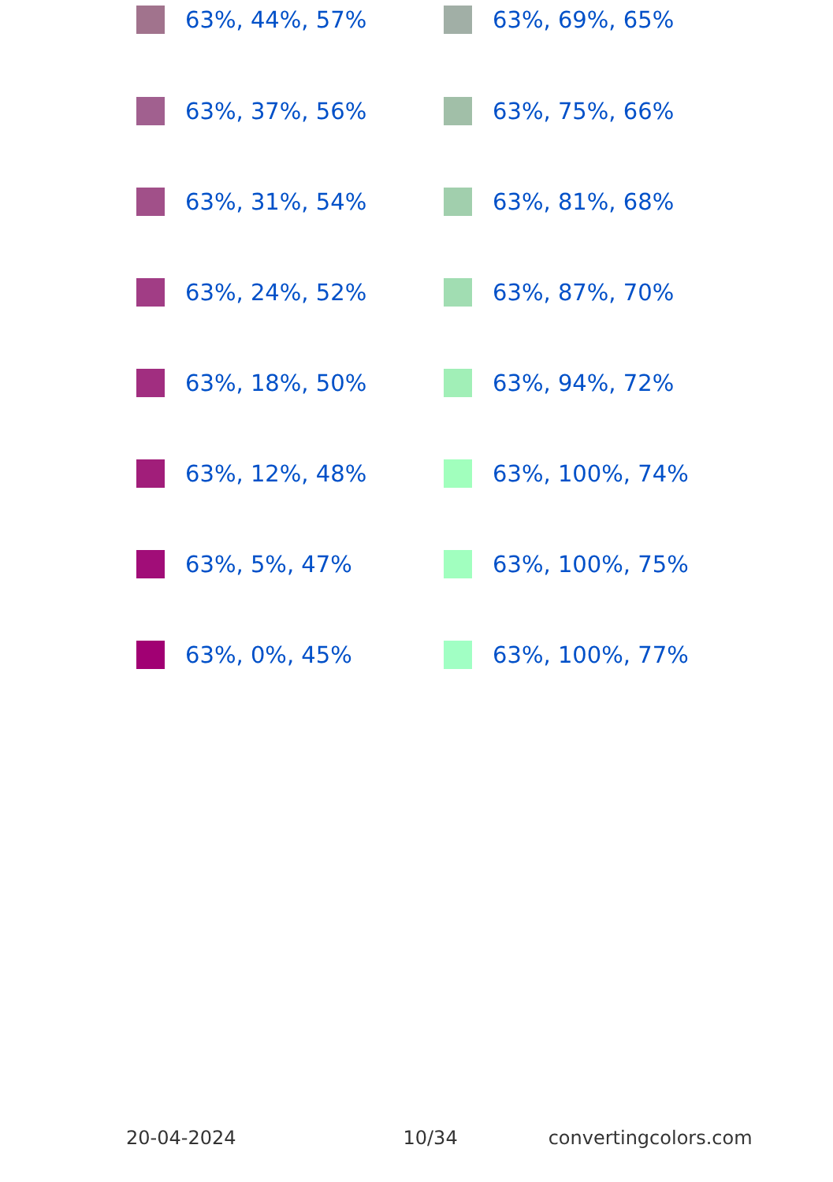63%, 44%, 57% 63%, 69%, 65%
63%, 37%, 56% 63%, 75%, 66%
63%, 31%, 54% 63%, 81%, 68%
63%, 24%, 52% 63%, 87%, 70%
63%, 18%, 50% 63%, 94%, 72%
63%, 12%, 48% 63%, 100%, 74%
63%, 5%, 47% 63%, 100%, 75%
63%, 0%, 45% 63%, 100%, 77%
20-04-2024 10/34 convertingcolors.com